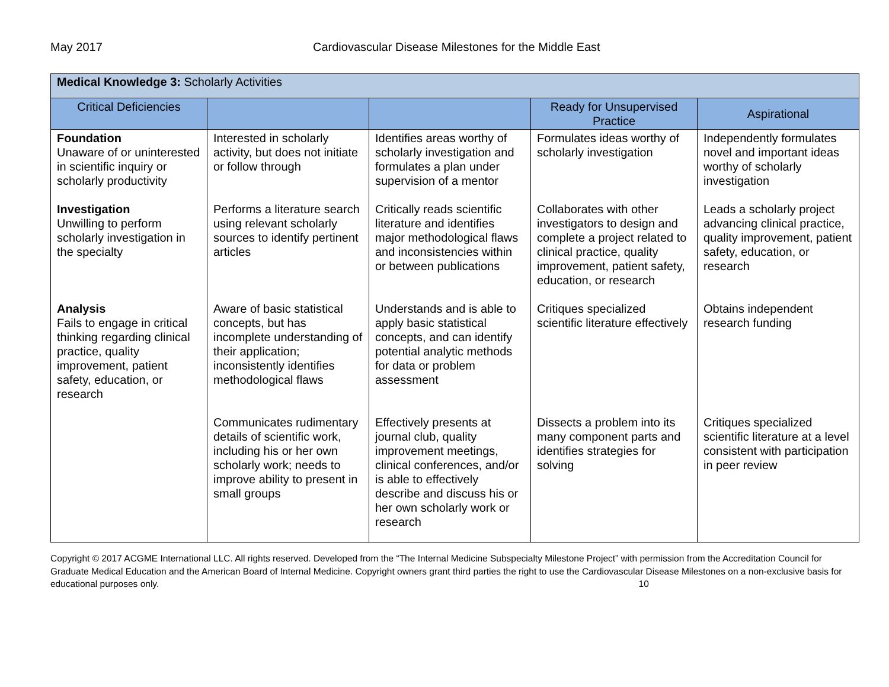May 2017 Cardiovascular Disease Milestones for the Middle East
| Medical Knowledge 3: Scholarly Activities | | | | |
| Critical Deficiencies | | | Ready for Unsupervised Practice | Aspirational |
| Foundation Unaware of or uninterested in scientific inquiry or scholarly productivity | Interested in scholarly activity, but does not initiate or follow through | Identifies areas worthy of scholarly investigation and formulates a plan under supervision of a mentor | Formulates ideas worthy of scholarly investigation | Independently formulates novel and important ideas worthy of scholarly investigation |
| Investigation Unwilling to perform scholarly investigation in the specialty | Performs a literature search using relevant scholarly sources to identify pertinent articles | Critically reads scientific literature and identifies major methodological flaws and inconsistencies within or between publications | Collaborates with other investigators to design and complete a project related to clinical practice, quality improvement, patient safety, education, or research | Leads a scholarly project advancing clinical practice, quality improvement, patient safety, education, or research |
| Analysis Fails to engage in critical thinking regarding clinical practice, quality improvement, patient safety, education, or research | Aware of basic statistical concepts, but has incomplete understanding of their application; inconsistently identifies methodological flaws | Understands and is able to apply basic statistical concepts, and can identify potential analytic methods for data or problem assessment | Critiques specialized scientific literature effectively | Obtains independent research funding |
| | Communicates rudimentary details of scientific work, including his or her own scholarly work; needs to improve ability to present in small groups | Effectively presents at journal club, quality improvement meetings, clinical conferences, and/or is able to effectively describe and discuss his or her own scholarly work or research | Dissects a problem into its many component parts and identifies strategies for solving | Critiques specialized scientific literature at a level consistent with participation in peer review |
Copyright © 2017 ACGME International LLC. All rights reserved. Developed from the “The Internal Medicine Subspecialty Milestone Project” with permission from the Accreditation Council for Graduate Medical Education and the American Board of Internal Medicine. Copyright owners grant third parties the right to use the Cardiovascular Disease Milestones on a non-exclusive basis for educational purposes only. 10